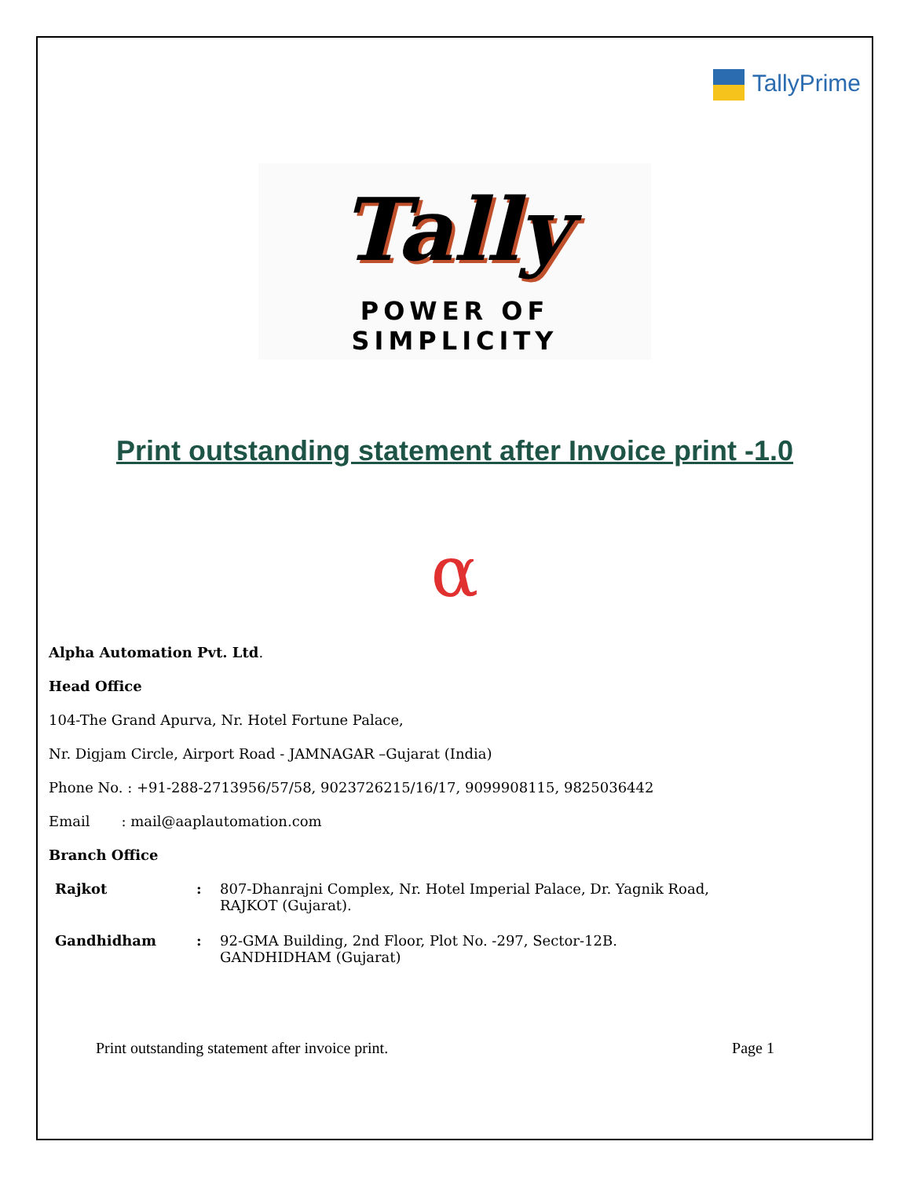TallyPrime
Tally
POWER OF SIMPLICITY
Print outstanding statement after Invoice print -1.0
α
Alpha Automation Pvt. Ltd.
Head Office
104-The Grand Apurva, Nr. Hotel Fortune Palace,
Nr. Digjam Circle, Airport Road - JAMNAGAR –Gujarat (India)
Phone No. : +91-288-2713956/57/58, 9023726215/16/17, 9099908115, 9825036442
Email : mail@aaplautomation.com
Branch Office
| Rajkot | : | 807-Dhanrajni Complex, Nr. Hotel Imperial Palace, Dr. Yagnik Road, RAJKOT (Gujarat). |
| Gandhidham | : | 92-GMA Building, 2nd Floor, Plot No. -297, Sector-12B. GANDHIDHAM (Gujarat) |
Print outstanding statement after invoice print. Page 1